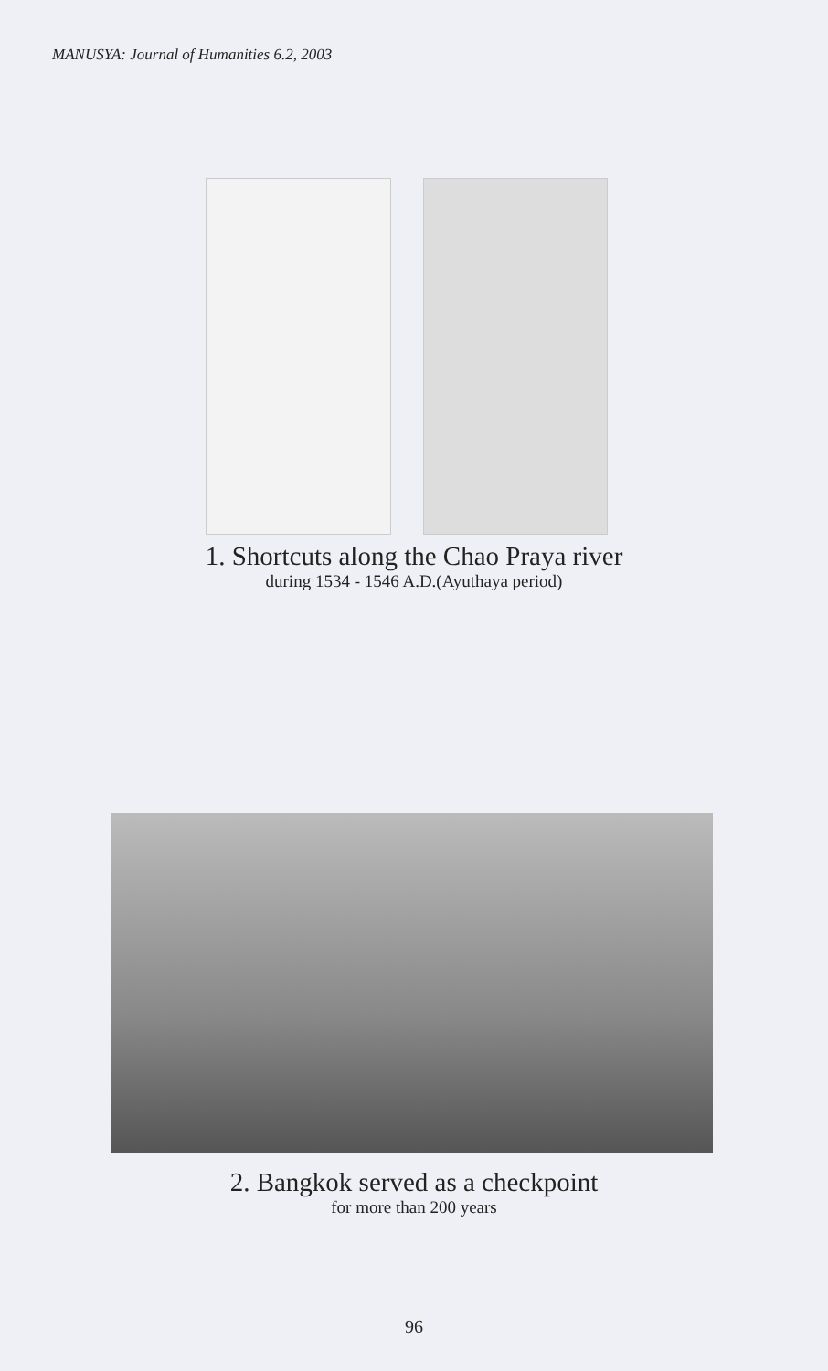MANUSYA: Journal of Humanities 6.2, 2003
1. Shortcuts along the Chao Praya river
during 1534 - 1546 A.D.(Ayuthaya period)
2. Bangkok served as a checkpoint
for more than 200 years
96